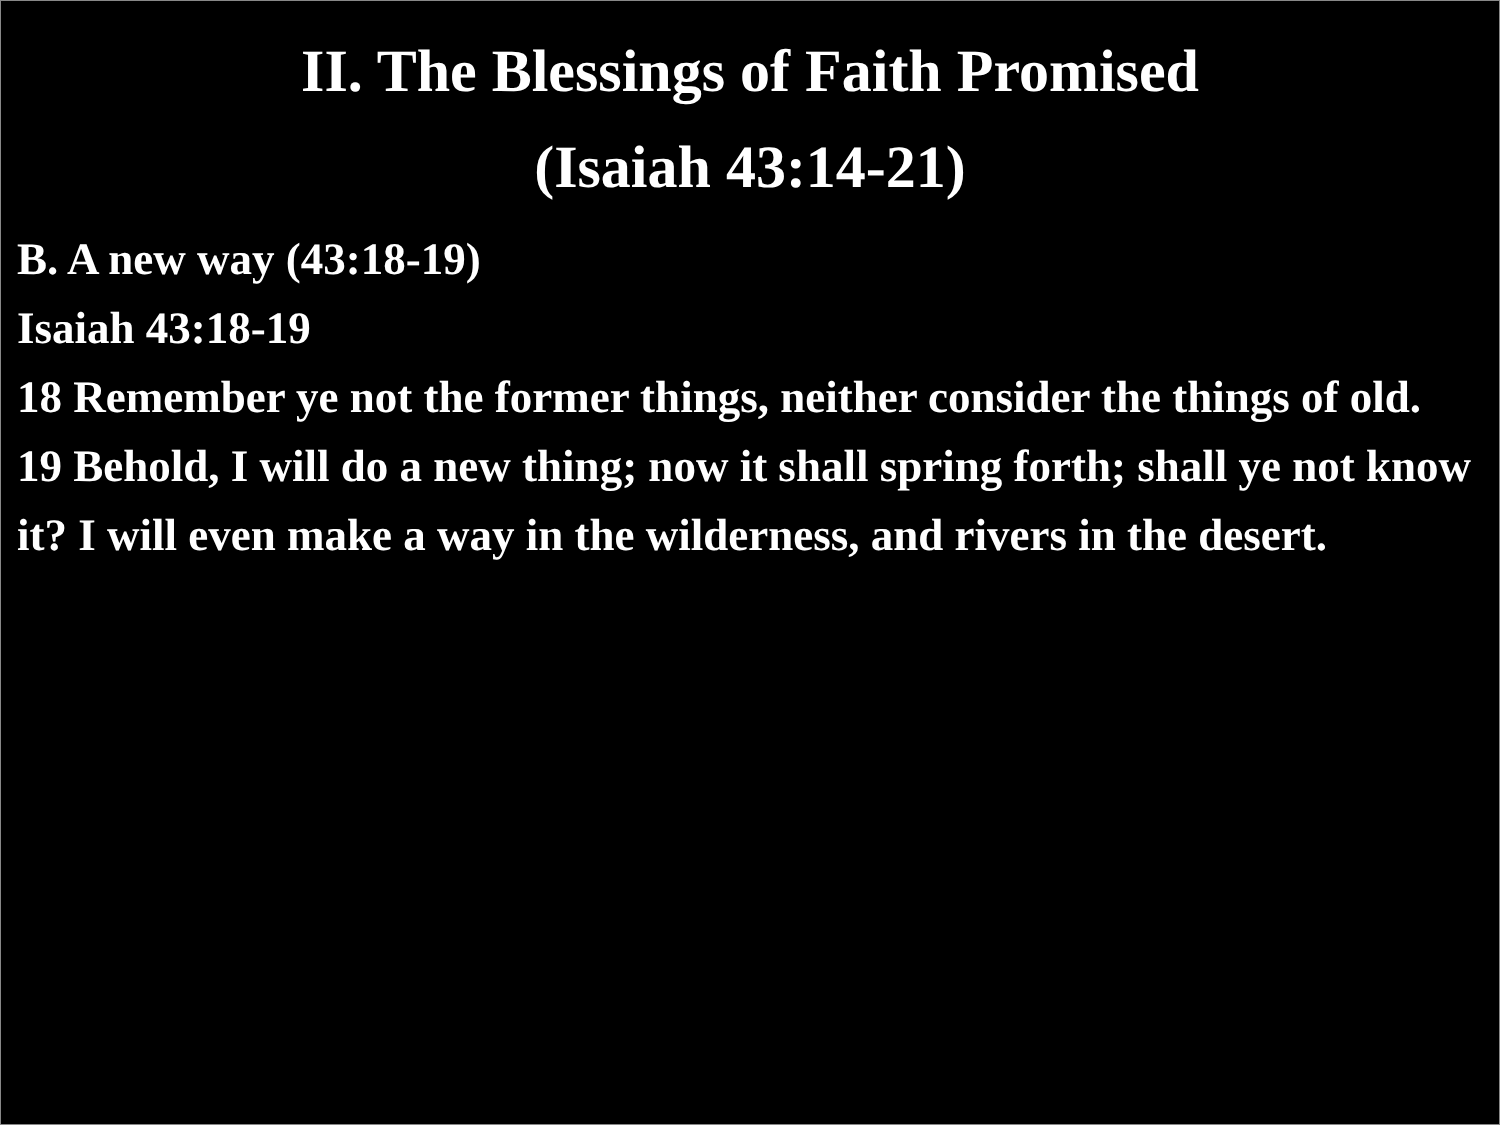II. The Blessings of Faith Promised
(Isaiah 43:14-21)
B. A new way (43:18-19)
Isaiah 43:18-19
18 Remember ye not the former things, neither consider the things of old.
19 Behold, I will do a new thing; now it shall spring forth; shall ye not know it? I will even make a way in the wilderness, and rivers in the desert.